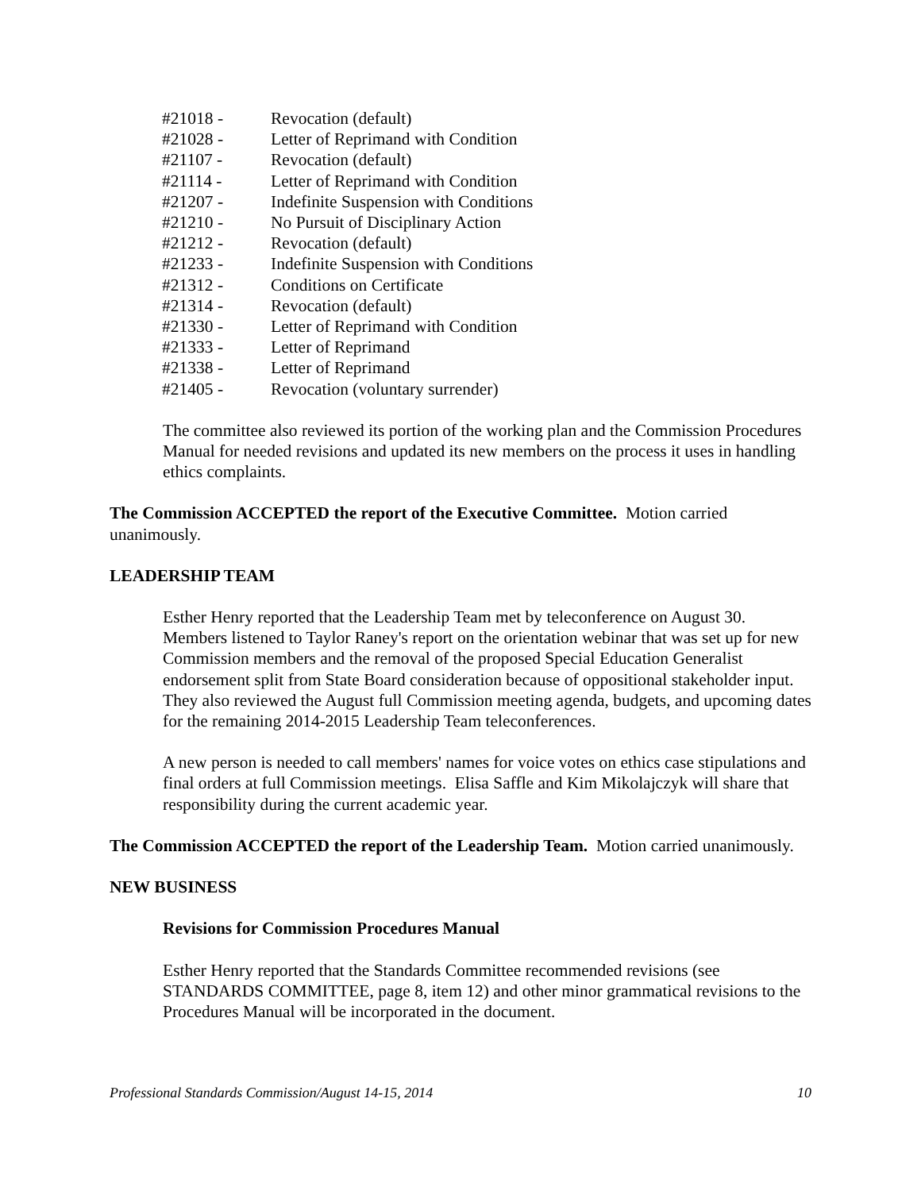| #21018 - | Revocation (default) |
| #21028 - | Letter of Reprimand with Condition |
| #21107 - | Revocation (default) |
| #21114 - | Letter of Reprimand with Condition |
| #21207 - | Indefinite Suspension with Conditions |
| #21210 - | No Pursuit of Disciplinary Action |
| #21212 - | Revocation (default) |
| #21233 - | Indefinite Suspension with Conditions |
| #21312 - | Conditions on Certificate |
| #21314 - | Revocation (default) |
| #21330 - | Letter of Reprimand with Condition |
| #21333 - | Letter of Reprimand |
| #21338 - | Letter of Reprimand |
| #21405 - | Revocation (voluntary surrender) |
The committee also reviewed its portion of the working plan and the Commission Procedures Manual for needed revisions and updated its new members on the process it uses in handling ethics complaints.
The Commission ACCEPTED the report of the Executive Committee. Motion carried unanimously.
LEADERSHIP TEAM
Esther Henry reported that the Leadership Team met by teleconference on August 30. Members listened to Taylor Raney's report on the orientation webinar that was set up for new Commission members and the removal of the proposed Special Education Generalist endorsement split from State Board consideration because of oppositional stakeholder input. They also reviewed the August full Commission meeting agenda, budgets, and upcoming dates for the remaining 2014-2015 Leadership Team teleconferences.
A new person is needed to call members' names for voice votes on ethics case stipulations and final orders at full Commission meetings. Elisa Saffle and Kim Mikolajczyk will share that responsibility during the current academic year.
The Commission ACCEPTED the report of the Leadership Team. Motion carried unanimously.
NEW BUSINESS
Revisions for Commission Procedures Manual
Esther Henry reported that the Standards Committee recommended revisions (see STANDARDS COMMITTEE, page 8, item 12) and other minor grammatical revisions to the Procedures Manual will be incorporated in the document.
Professional Standards Commission/August 14-15, 2014 10